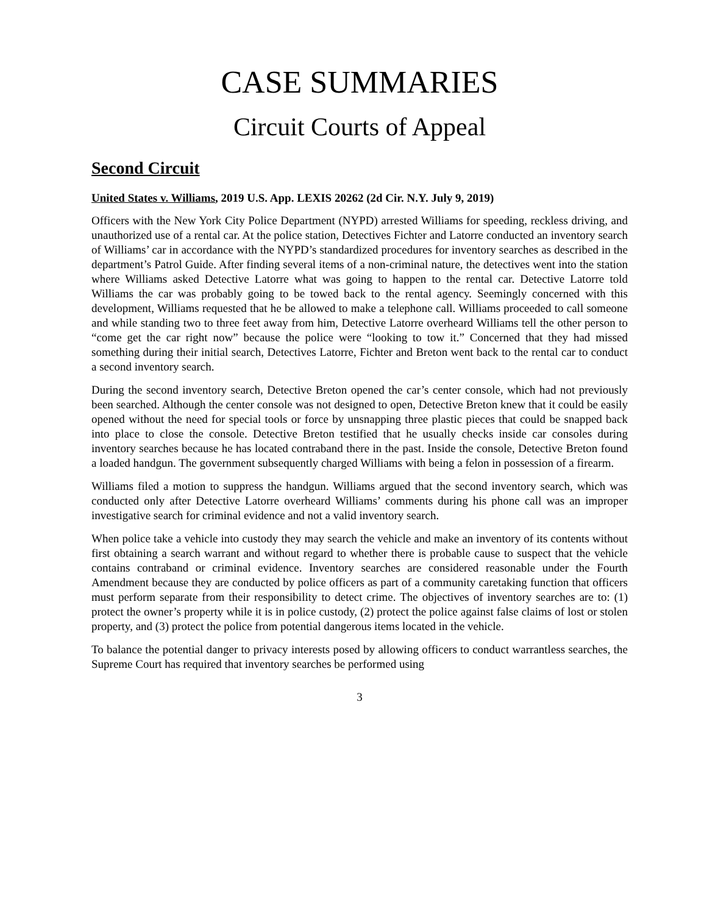CASE SUMMARIES
Circuit Courts of Appeal
Second Circuit
United States v. Williams, 2019 U.S. App. LEXIS 20262 (2d Cir. N.Y. July 9, 2019)
Officers with the New York City Police Department (NYPD) arrested Williams for speeding, reckless driving, and unauthorized use of a rental car. At the police station, Detectives Fichter and Latorre conducted an inventory search of Williams’ car in accordance with the NYPD’s standardized procedures for inventory searches as described in the department’s Patrol Guide. After finding several items of a non-criminal nature, the detectives went into the station where Williams asked Detective Latorre what was going to happen to the rental car. Detective Latorre told Williams the car was probably going to be towed back to the rental agency. Seemingly concerned with this development, Williams requested that he be allowed to make a telephone call. Williams proceeded to call someone and while standing two to three feet away from him, Detective Latorre overheard Williams tell the other person to “come get the car right now” because the police were “looking to tow it.” Concerned that they had missed something during their initial search, Detectives Latorre, Fichter and Breton went back to the rental car to conduct a second inventory search.
During the second inventory search, Detective Breton opened the car’s center console, which had not previously been searched. Although the center console was not designed to open, Detective Breton knew that it could be easily opened without the need for special tools or force by unsnapping three plastic pieces that could be snapped back into place to close the console. Detective Breton testified that he usually checks inside car consoles during inventory searches because he has located contraband there in the past. Inside the console, Detective Breton found a loaded handgun. The government subsequently charged Williams with being a felon in possession of a firearm.
Williams filed a motion to suppress the handgun. Williams argued that the second inventory search, which was conducted only after Detective Latorre overheard Williams’ comments during his phone call was an improper investigative search for criminal evidence and not a valid inventory search.
When police take a vehicle into custody they may search the vehicle and make an inventory of its contents without first obtaining a search warrant and without regard to whether there is probable cause to suspect that the vehicle contains contraband or criminal evidence. Inventory searches are considered reasonable under the Fourth Amendment because they are conducted by police officers as part of a community caretaking function that officers must perform separate from their responsibility to detect crime. The objectives of inventory searches are to: (1) protect the owner’s property while it is in police custody, (2) protect the police against false claims of lost or stolen property, and (3) protect the police from potential dangerous items located in the vehicle.
To balance the potential danger to privacy interests posed by allowing officers to conduct warrantless searches, the Supreme Court has required that inventory searches be performed using
3